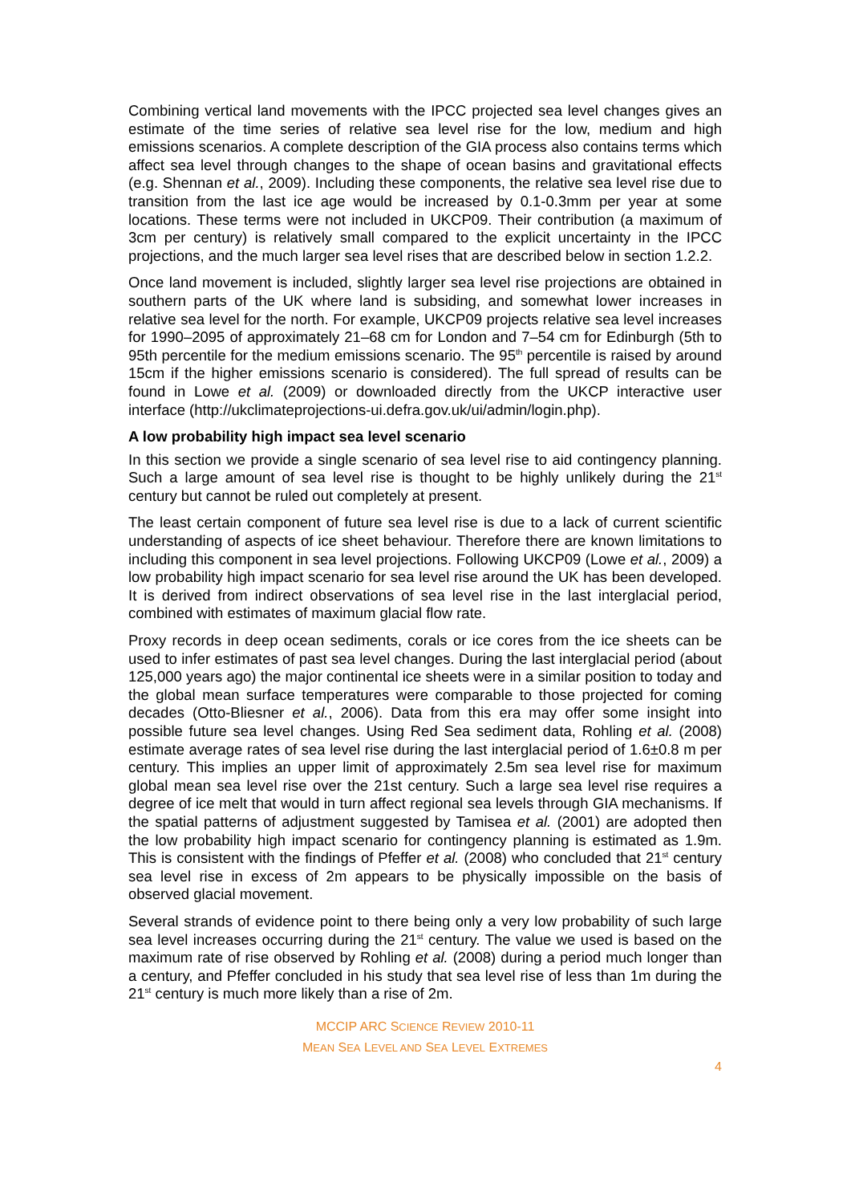Combining vertical land movements with the IPCC projected sea level changes gives an estimate of the time series of relative sea level rise for the low, medium and high emissions scenarios. A complete description of the GIA process also contains terms which affect sea level through changes to the shape of ocean basins and gravitational effects (e.g. Shennan et al., 2009). Including these components, the relative sea level rise due to transition from the last ice age would be increased by 0.1-0.3mm per year at some locations. These terms were not included in UKCP09. Their contribution (a maximum of 3cm per century) is relatively small compared to the explicit uncertainty in the IPCC projections, and the much larger sea level rises that are described below in section 1.2.2.
Once land movement is included, slightly larger sea level rise projections are obtained in southern parts of the UK where land is subsiding, and somewhat lower increases in relative sea level for the north. For example, UKCP09 projects relative sea level increases for 1990–2095 of approximately 21–68 cm for London and 7–54 cm for Edinburgh (5th to 95th percentile for the medium emissions scenario. The 95<sup>th</sup> percentile is raised by around 15cm if the higher emissions scenario is considered). The full spread of results can be found in Lowe et al. (2009) or downloaded directly from the UKCP interactive user interface (http://ukclimateprojections-ui.defra.gov.uk/ui/admin/login.php).
A low probability high impact sea level scenario
In this section we provide a single scenario of sea level rise to aid contingency planning. Such a large amount of sea level rise is thought to be highly unlikely during the 21<sup>st</sup> century but cannot be ruled out completely at present.
The least certain component of future sea level rise is due to a lack of current scientific understanding of aspects of ice sheet behaviour. Therefore there are known limitations to including this component in sea level projections. Following UKCP09 (Lowe et al., 2009) a low probability high impact scenario for sea level rise around the UK has been developed. It is derived from indirect observations of sea level rise in the last interglacial period, combined with estimates of maximum glacial flow rate.
Proxy records in deep ocean sediments, corals or ice cores from the ice sheets can be used to infer estimates of past sea level changes. During the last interglacial period (about 125,000 years ago) the major continental ice sheets were in a similar position to today and the global mean surface temperatures were comparable to those projected for coming decades (Otto-Bliesner et al., 2006). Data from this era may offer some insight into possible future sea level changes. Using Red Sea sediment data, Rohling et al. (2008) estimate average rates of sea level rise during the last interglacial period of 1.6±0.8 m per century. This implies an upper limit of approximately 2.5m sea level rise for maximum global mean sea level rise over the 21st century. Such a large sea level rise requires a degree of ice melt that would in turn affect regional sea levels through GIA mechanisms. If the spatial patterns of adjustment suggested by Tamisea et al. (2001) are adopted then the low probability high impact scenario for contingency planning is estimated as 1.9m. This is consistent with the findings of Pfeffer et al. (2008) who concluded that 21<sup>st</sup> century sea level rise in excess of 2m appears to be physically impossible on the basis of observed glacial movement.
Several strands of evidence point to there being only a very low probability of such large sea level increases occurring during the 21<sup>st</sup> century. The value we used is based on the maximum rate of rise observed by Rohling et al. (2008) during a period much longer than a century, and Pfeffer concluded in his study that sea level rise of less than 1m during the 21<sup>st</sup> century is much more likely than a rise of 2m.
MCCIP ARC SCIENCE REVIEW 2010-11
MEAN SEA LEVEL AND SEA LEVEL EXTREMES
4